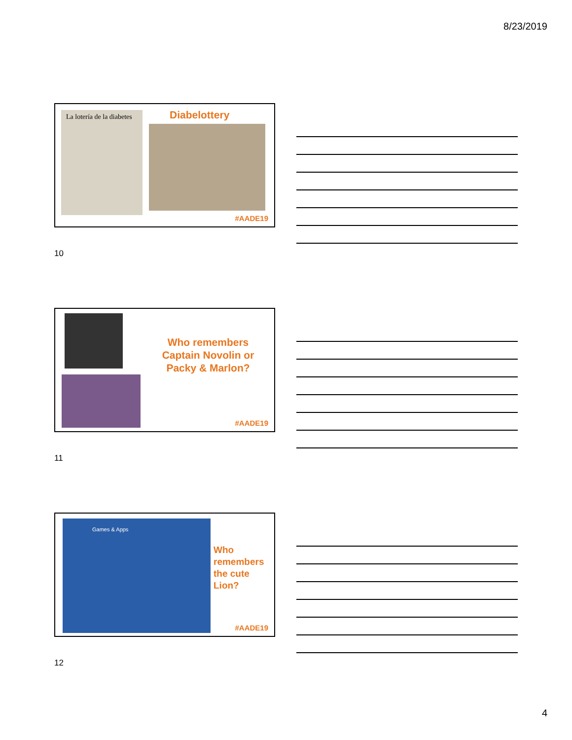8/23/2019
La lotería de la diabetes
Diabelottery
#AADE19
10
Who remembers Captain Novolin or Packy & Marlon?
#AADE19
11
Games & Apps
Who remembers the cute Lion?
#AADE19
12
4